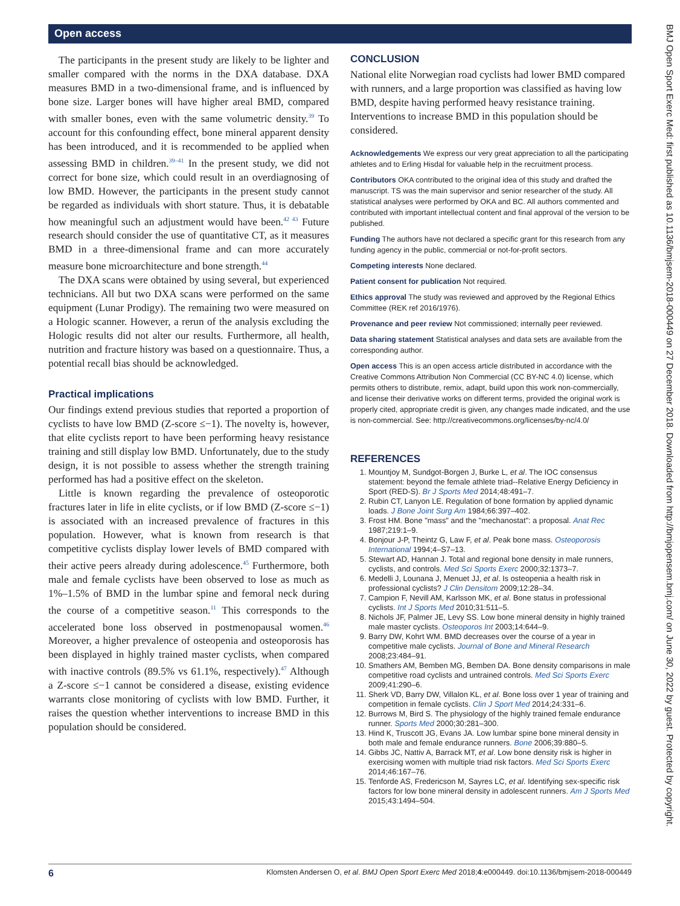Open access
The participants in the present study are likely to be lighter and smaller compared with the norms in the DXA database. DXA measures BMD in a two-dimensional frame, and is influenced by bone size. Larger bones will have higher areal BMD, compared with smaller bones, even with the same volumetric density.<sup>39</sup> To account for this confounding effect, bone mineral apparent density has been introduced, and it is recommended to be applied when assessing BMD in children.<sup>39–41</sup> In the present study, we did not correct for bone size, which could result in an overdiagnosing of low BMD. However, the participants in the present study cannot be regarded as individuals with short stature. Thus, it is debatable how meaningful such an adjustment would have been.<sup>42 43</sup> Future research should consider the use of quantitative CT, as it measures BMD in a three-dimensional frame and can more accurately measure bone microarchitecture and bone strength.<sup>44</sup>
The DXA scans were obtained by using several, but experienced technicians. All but two DXA scans were performed on the same equipment (Lunar Prodigy). The remaining two were measured on a Hologic scanner. However, a rerun of the analysis excluding the Hologic results did not alter our results. Furthermore, all health, nutrition and fracture history was based on a questionnaire. Thus, a potential recall bias should be acknowledged.
Practical implications
Our findings extend previous studies that reported a proportion of cyclists to have low BMD (Z-score ≤−1). The novelty is, however, that elite cyclists report to have been performing heavy resistance training and still display low BMD. Unfortunately, due to the study design, it is not possible to assess whether the strength training performed has had a positive effect on the skeleton.
Little is known regarding the prevalence of osteoporotic fractures later in life in elite cyclists, or if low BMD (Z-score ≤−1) is associated with an increased prevalence of fractures in this population. However, what is known from research is that competitive cyclists display lower levels of BMD compared with their active peers already during adolescence.<sup>45</sup> Furthermore, both male and female cyclists have been observed to lose as much as 1%–1.5% of BMD in the lumbar spine and femoral neck during the course of a competitive season.<sup>11</sup> This corresponds to the accelerated bone loss observed in postmenopausal women.<sup>46</sup> Moreover, a higher prevalence of osteopenia and osteoporosis has been displayed in highly trained master cyclists, when compared with inactive controls (89.5% vs 61.1%, respectively).<sup>47</sup> Although a Z-score ≤−1 cannot be considered a disease, existing evidence warrants close monitoring of cyclists with low BMD. Further, it raises the question whether interventions to increase BMD in this population should be considered.
CONCLUSION
National elite Norwegian road cyclists had lower BMD compared with runners, and a large proportion was classified as having low BMD, despite having performed heavy resistance training. Interventions to increase BMD in this population should be considered.
Acknowledgements We express our very great appreciation to all the participating athletes and to Erling Hisdal for valuable help in the recruitment process.
Contributors OKA contributed to the original idea of this study and drafted the manuscript. TS was the main supervisor and senior researcher of the study. All statistical analyses were performed by OKA and BC. All authors commented and contributed with important intellectual content and final approval of the version to be published.
Funding The authors have not declared a specific grant for this research from any funding agency in the public, commercial or not-for-profit sectors.
Competing interests None declared.
Patient consent for publication Not required.
Ethics approval The study was reviewed and approved by the Regional Ethics Committee (REK ref 2016/1976).
Provenance and peer review Not commissioned; internally peer reviewed.
Data sharing statement Statistical analyses and data sets are available from the corresponding author.
Open access This is an open access article distributed in accordance with the Creative Commons Attribution Non Commercial (CC BY-NC 4.0) license, which permits others to distribute, remix, adapt, build upon this work non-commercially, and license their derivative works on different terms, provided the original work is properly cited, appropriate credit is given, any changes made indicated, and the use is non-commercial. See: http://creativecommons.org/licenses/by-nc/4.0/
REFERENCES
1. Mountjoy M, Sundgot-Borgen J, Burke L, et al. The IOC consensus statement: beyond the female athlete triad--Relative Energy Deficiency in Sport (RED-S). Br J Sports Med 2014;48:491–7.
2. Rubin CT, Lanyon LE. Regulation of bone formation by applied dynamic loads. J Bone Joint Surg Am 1984;66:397–402.
3. Frost HM. Bone "mass" and the "mechanostat": a proposal. Anat Rec 1987;219:1–9.
4. Bonjour J-P, Theintz G, Law F, et al. Peak bone mass. Osteoporosis International 1994;4–S7–13.
5. Stewart AD, Hannan J. Total and regional bone density in male runners, cyclists, and controls. Med Sci Sports Exerc 2000;32:1373–7.
6. Medelli J, Lounana J, Menuet JJ, et al. Is osteopenia a health risk in professional cyclists? J Clin Densitom 2009;12:28–34.
7. Campion F, Nevill AM, Karlsson MK, et al. Bone status in professional cyclists. Int J Sports Med 2010;31:511–5.
8. Nichols JF, Palmer JE, Levy SS. Low bone mineral density in highly trained male master cyclists. Osteoporos Int 2003;14:644–9.
9. Barry DW, Kohrt WM. BMD decreases over the course of a year in competitive male cyclists. Journal of Bone and Mineral Research 2008;23:484–91.
10. Smathers AM, Bemben MG, Bemben DA. Bone density comparisons in male competitive road cyclists and untrained controls. Med Sci Sports Exerc 2009;41:290–6.
11. Sherk VD, Barry DW, Villalon KL, et al. Bone loss over 1 year of training and competition in female cyclists. Clin J Sport Med 2014;24:331–6.
12. Burrows M, Bird S. The physiology of the highly trained female endurance runner. Sports Med 2000;30:281–300.
13. Hind K, Truscott JG, Evans JA. Low lumbar spine bone mineral density in both male and female endurance runners. Bone 2006;39:880–5.
14. Gibbs JC, Nattiv A, Barrack MT, et al. Low bone density risk is higher in exercising women with multiple triad risk factors. Med Sci Sports Exerc 2014;46:167–76.
15. Tenforde AS, Fredericson M, Sayres LC, et al. Identifying sex-specific risk factors for low bone mineral density in adolescent runners. Am J Sports Med 2015;43:1494–504.
BMJ Open Sport Exerc Med: first published as 10.1136/bmjsem-2018-000449 on 27 December 2018. Downloaded from http://bmjopensem.bmj.com/ on June 30, 2022 by guest. Protected by copyright.
6 Klomsten Andersen O, et al. BMJ Open Sport Exerc Med 2018;4:e000449. doi:10.1136/bmjsem-2018-000449